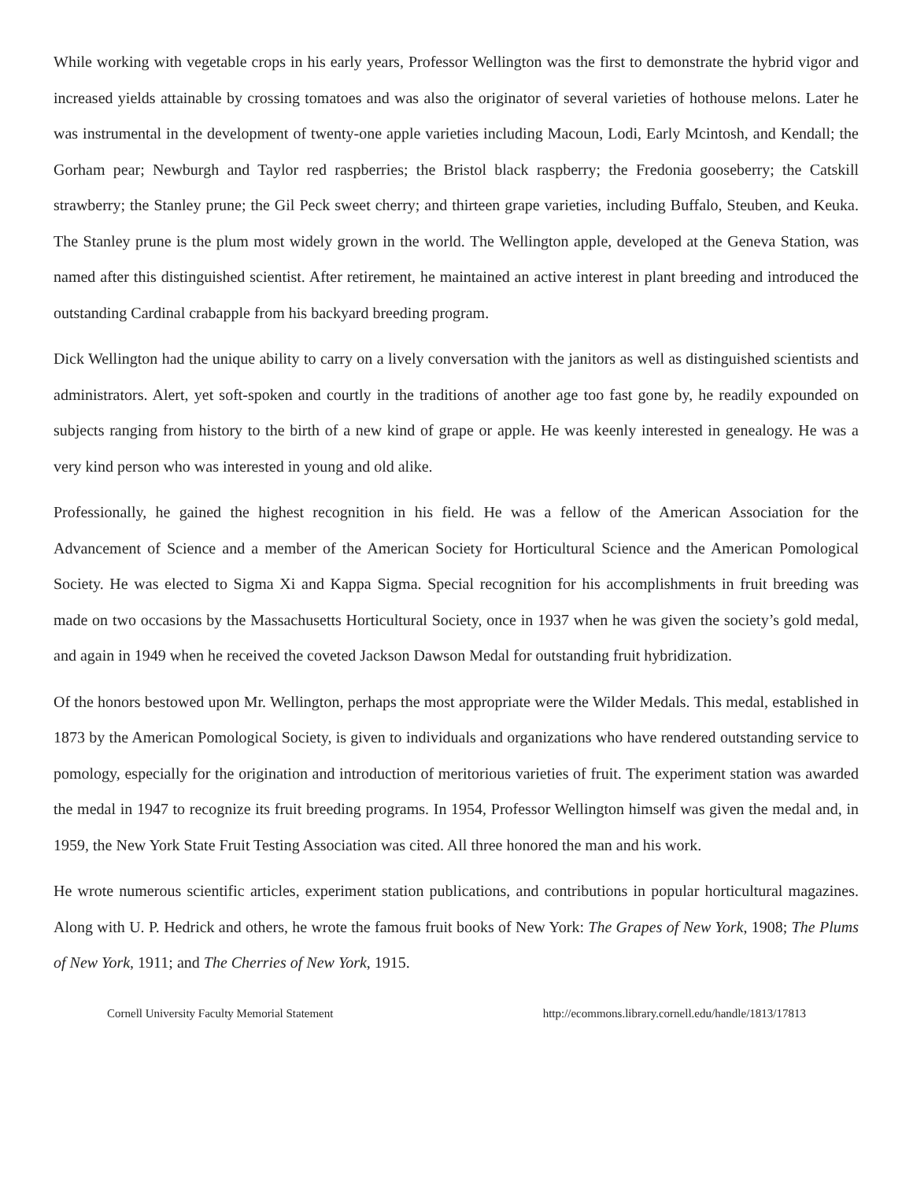While working with vegetable crops in his early years, Professor Wellington was the first to demonstrate the hybrid vigor and increased yields attainable by crossing tomatoes and was also the originator of several varieties of hothouse melons. Later he was instrumental in the development of twenty-one apple varieties including Macoun, Lodi, Early Mcintosh, and Kendall; the Gorham pear; Newburgh and Taylor red raspberries; the Bristol black raspberry; the Fredonia gooseberry; the Catskill strawberry; the Stanley prune; the Gil Peck sweet cherry; and thirteen grape varieties, including Buffalo, Steuben, and Keuka. The Stanley prune is the plum most widely grown in the world. The Wellington apple, developed at the Geneva Station, was named after this distinguished scientist. After retirement, he maintained an active interest in plant breeding and introduced the outstanding Cardinal crabapple from his backyard breeding program.
Dick Wellington had the unique ability to carry on a lively conversation with the janitors as well as distinguished scientists and administrators. Alert, yet soft-spoken and courtly in the traditions of another age too fast gone by, he readily expounded on subjects ranging from history to the birth of a new kind of grape or apple. He was keenly interested in genealogy. He was a very kind person who was interested in young and old alike.
Professionally, he gained the highest recognition in his field. He was a fellow of the American Association for the Advancement of Science and a member of the American Society for Horticultural Science and the American Pomological Society. He was elected to Sigma Xi and Kappa Sigma. Special recognition for his accomplishments in fruit breeding was made on two occasions by the Massachusetts Horticultural Society, once in 1937 when he was given the society’s gold medal, and again in 1949 when he received the coveted Jackson Dawson Medal for outstanding fruit hybridization.
Of the honors bestowed upon Mr. Wellington, perhaps the most appropriate were the Wilder Medals. This medal, established in 1873 by the American Pomological Society, is given to individuals and organizations who have rendered outstanding service to pomology, especially for the origination and introduction of meritorious varieties of fruit. The experiment station was awarded the medal in 1947 to recognize its fruit breeding programs. In 1954, Professor Wellington himself was given the medal and, in 1959, the New York State Fruit Testing Association was cited. All three honored the man and his work.
He wrote numerous scientific articles, experiment station publications, and contributions in popular horticultural magazines. Along with U. P. Hedrick and others, he wrote the famous fruit books of New York: The Grapes of New York, 1908; The Plums of New York, 1911; and The Cherries of New York, 1915.
Cornell University Faculty Memorial Statement http://ecommons.library.cornell.edu/handle/1813/17813